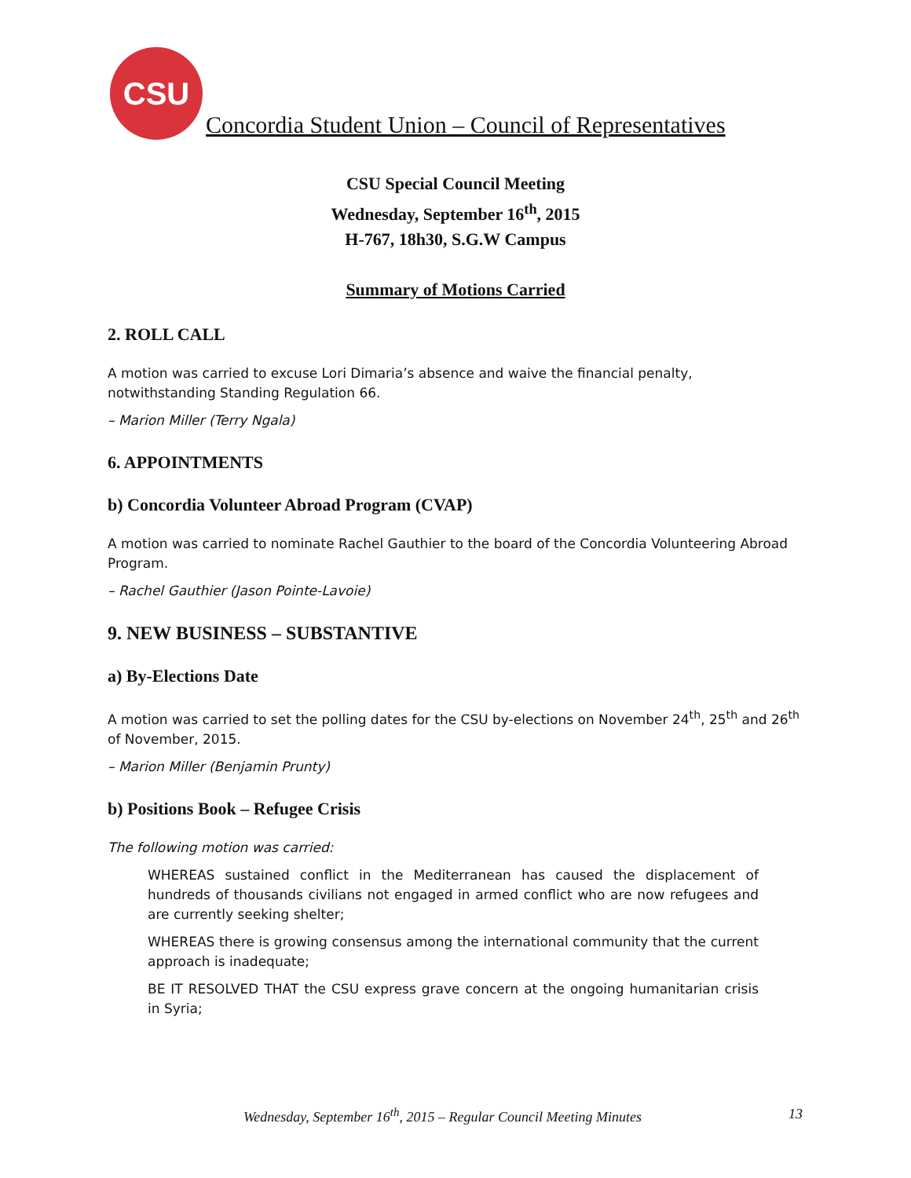CSU
Concordia Student Union – Council of Representatives
CSU Special Council Meeting
Wednesday, September 16<sup>th</sup>, 2015
H-767, 18h30, S.G.W Campus
Summary of Motions Carried
2. ROLL CALL
A motion was carried to excuse Lori Dimaria’s absence and waive the financial penalty, notwithstanding Standing Regulation 66.
– Marion Miller (Terry Ngala)
6. APPOINTMENTS
b) Concordia Volunteer Abroad Program (CVAP)
A motion was carried to nominate Rachel Gauthier to the board of the Concordia Volunteering Abroad Program.
– Rachel Gauthier (Jason Pointe-Lavoie)
9. NEW BUSINESS – SUBSTANTIVE
a) By-Elections Date
A motion was carried to set the polling dates for the CSU by-elections on November 24<sup>th</sup>, 25<sup>th</sup> and 26<sup>th</sup> of November, 2015.
– Marion Miller (Benjamin Prunty)
b) Positions Book – Refugee Crisis
The following motion was carried:
WHEREAS sustained conflict in the Mediterranean has caused the displacement of hundreds of thousands civilians not engaged in armed conflict who are now refugees and are currently seeking shelter;
WHEREAS there is growing consensus among the international community that the current approach is inadequate;
BE IT RESOLVED THAT the CSU express grave concern at the ongoing humanitarian crisis in Syria;
Wednesday, September 16<sup>th</sup>, 2015 – Regular Council Meeting Minutes 13